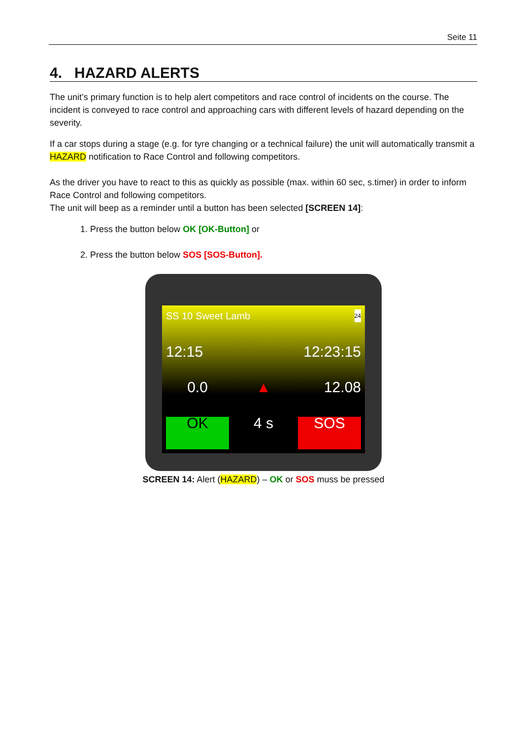Seite 11
4. HAZARD ALERTS
The unit’s primary function is to help alert competitors and race control of incidents on the course. The incident is conveyed to race control and approaching cars with different levels of hazard depending on the severity.
If a car stops during a stage (e.g. for tyre changing or a technical failure) the unit will automatically transmit a HAZARD notification to Race Control and following competitors.
As the driver you have to react to this as quickly as possible (max. within 60 sec, s.timer) in order to inform Race Control and following competitors.
The unit will beep as a reminder until a button has been selected [SCREEN 14]:
1. Press the button below OK [OK-Button] or
2. Press the button below SOS [SOS-Button].
SS 10 Sweet Lamb 24
12:15
12:23:15
0.0
▲
12.08
OK
4 s
SOS
SCREEN 14: Alert (HAZARD) – OK or SOS muss be pressed